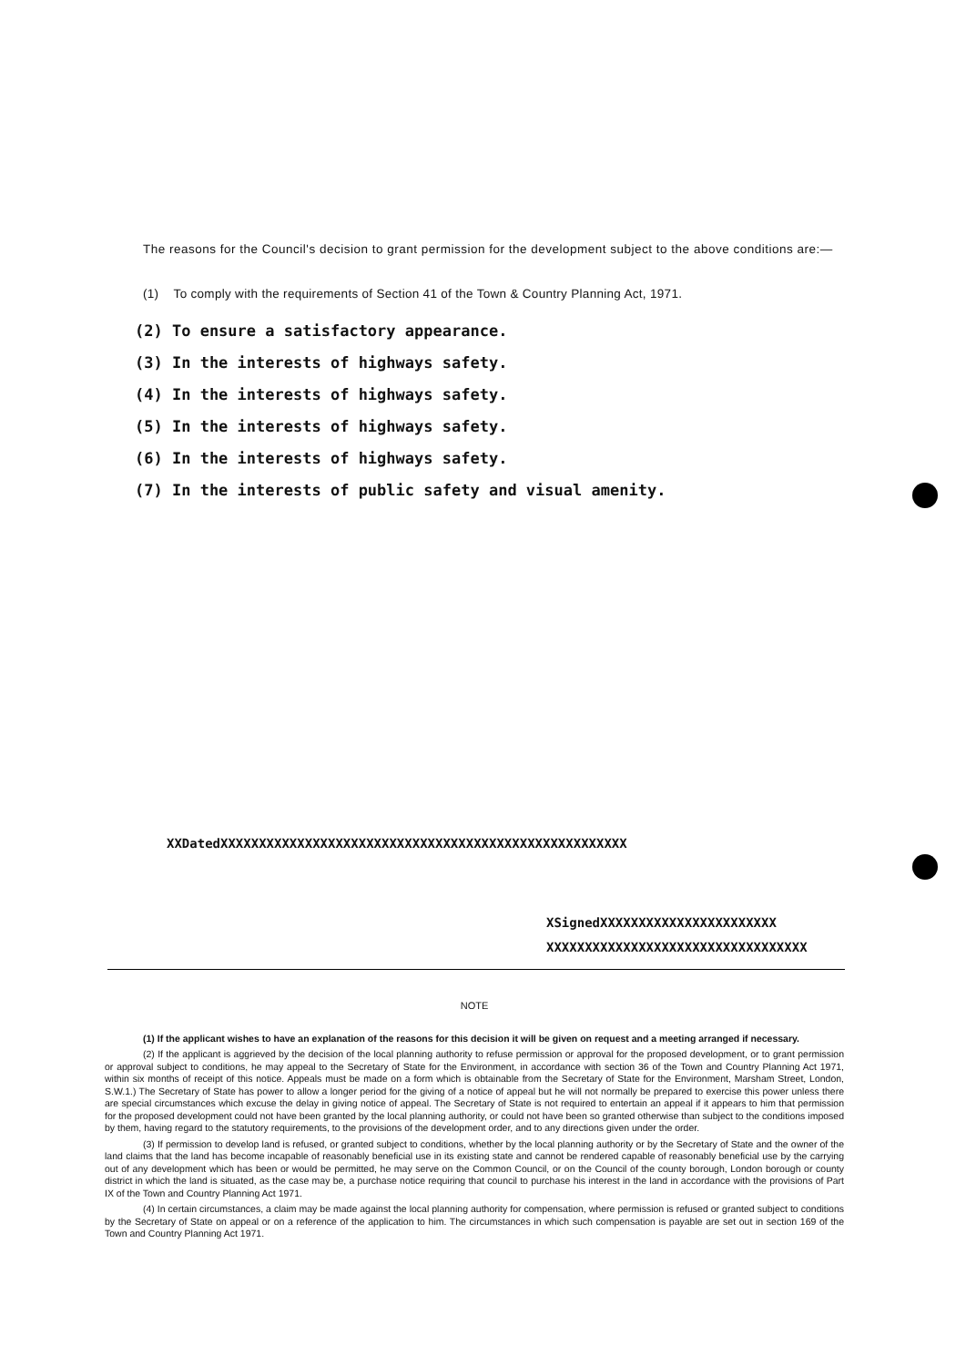The reasons for the Council's decision to grant permission for the development subject to the above conditions are:—
(1) To comply with the requirements of Section 41 of the Town & Country Planning Act, 1971.
(2) To ensure a satisfactory appearance.
(3) In the interests of highways safety.
(4) In the interests of highways safety.
(5) In the interests of highways safety.
(6) In the interests of highways safety.
(7) In the interests of public safety and visual amenity.
XXDatedXXXXXXXXXXXXXXXXXXXXXXXXXXXXXXXXXXXXXXXXXXXXXXXXXXXXX
XSignedXXXXXXXXXXXXXXXXXXXXXXX
XXXXXXXXXXXXXXXXXXXXXXXXXXXXXXXXXX
NOTE
(1) If the applicant wishes to have an explanation of the reasons for this decision it will be given on request and a meeting arranged if necessary.
(2) If the applicant is aggrieved by the decision of the local planning authority to refuse permission or approval for the proposed development, or to grant permission or approval subject to conditions, he may appeal to the Secretary of State for the Environment, in accordance with section 36 of the Town and Country Planning Act 1971, within six months of receipt of this notice. Appeals must be made on a form which is obtainable from the Secretary of State for the Environment, Marsham Street, London, S.W.1.) The Secretary of State has power to allow a longer period for the giving of a notice of appeal but he will not normally be prepared to exercise this power unless there are special circumstances which excuse the delay in giving notice of appeal. The Secretary of State is not required to entertain an appeal if it appears to him that permission for the proposed development could not have been granted by the local planning authority, or could not have been so granted otherwise than subject to the conditions imposed by them, having regard to the statutory requirements, to the provisions of the development order, and to any directions given under the order.
(3) If permission to develop land is refused, or granted subject to conditions, whether by the local planning authority or by the Secretary of State and the owner of the land claims that the land has become incapable of reasonably beneficial use in its existing state and cannot be rendered capable of reasonably beneficial use by the carrying out of any development which has been or would be permitted, he may serve on the Common Council, or on the Council of the county borough, London borough or county district in which the land is situated, as the case may be, a purchase notice requiring that council to purchase his interest in the land in accordance with the provisions of Part IX of the Town and Country Planning Act 1971.
(4) In certain circumstances, a claim may be made against the local planning authority for compensation, where permission is refused or granted subject to conditions by the Secretary of State on appeal or on a reference of the application to him. The circumstances in which such compensation is payable are set out in section 169 of the Town and Country Planning Act 1971.